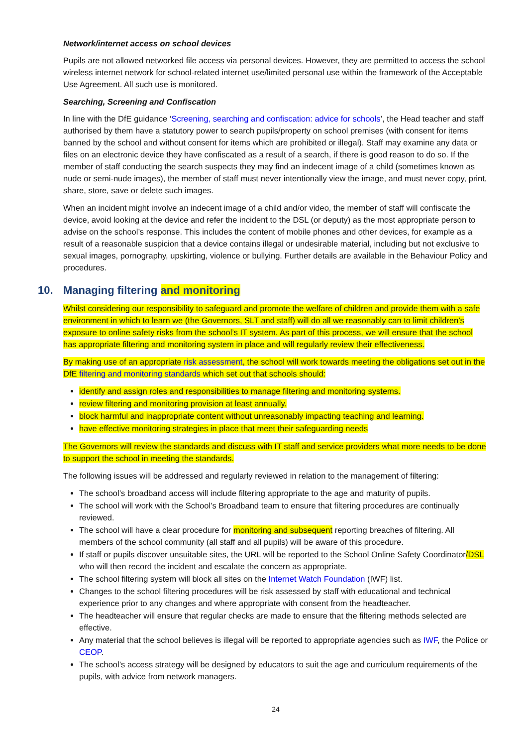Network/internet access on school devices
Pupils are not allowed networked file access via personal devices. However, they are permitted to access the school wireless internet network for school-related internet use/limited personal use within the framework of the Acceptable Use Agreement. All such use is monitored.
Searching, Screening and Confiscation
In line with the DfE guidance ‘Screening, searching and confiscation: advice for schools’, the Head teacher and staff authorised by them have a statutory power to search pupils/property on school premises (with consent for items banned by the school and without consent for items which are prohibited or illegal). Staff may examine any data or files on an electronic device they have confiscated as a result of a search, if there is good reason to do so. If the member of staff conducting the search suspects they may find an indecent image of a child (sometimes known as nude or semi-nude images), the member of staff must never intentionally view the image, and must never copy, print, share, store, save or delete such images.
When an incident might involve an indecent image of a child and/or video, the member of staff will confiscate the device, avoid looking at the device and refer the incident to the DSL (or deputy) as the most appropriate person to advise on the school’s response. This includes the content of mobile phones and other devices, for example as a result of a reasonable suspicion that a device contains illegal or undesirable material, including but not exclusive to sexual images, pornography, upskirting, violence or bullying. Further details are available in the Behaviour Policy and procedures.
10. Managing filtering and monitoring
Whilst considering our responsibility to safeguard and promote the welfare of children and provide them with a safe environment in which to learn we (the Governors, SLT and staff) will do all we reasonably can to limit children’s exposure to online safety risks from the school’s IT system. As part of this process, we will ensure that the school has appropriate filtering and monitoring system in place and will regularly review their effectiveness.
By making use of an appropriate risk assessment, the school will work towards meeting the obligations set out in the DfE filtering and monitoring standards which set out that schools should:
identify and assign roles and responsibilities to manage filtering and monitoring systems.
review filtering and monitoring provision at least annually.
block harmful and inappropriate content without unreasonably impacting teaching and learning.
have effective monitoring strategies in place that meet their safeguarding needs
The Governors will review the standards and discuss with IT staff and service providers what more needs to be done to support the school in meeting the standards.
The following issues will be addressed and regularly reviewed in relation to the management of filtering:
The school’s broadband access will include filtering appropriate to the age and maturity of pupils.
The school will work with the School’s Broadband team to ensure that filtering procedures are continually reviewed.
The school will have a clear procedure for monitoring and subsequent reporting breaches of filtering. All members of the school community (all staff and all pupils) will be aware of this procedure.
If staff or pupils discover unsuitable sites, the URL will be reported to the School Online Safety Coordinator/DSL who will then record the incident and escalate the concern as appropriate.
The school filtering system will block all sites on the Internet Watch Foundation (IWF) list.
Changes to the school filtering procedures will be risk assessed by staff with educational and technical experience prior to any changes and where appropriate with consent from the headteacher.
The headteacher will ensure that regular checks are made to ensure that the filtering methods selected are effective.
Any material that the school believes is illegal will be reported to appropriate agencies such as IWF, the Police or CEOP.
The school’s access strategy will be designed by educators to suit the age and curriculum requirements of the pupils, with advice from network managers.
24